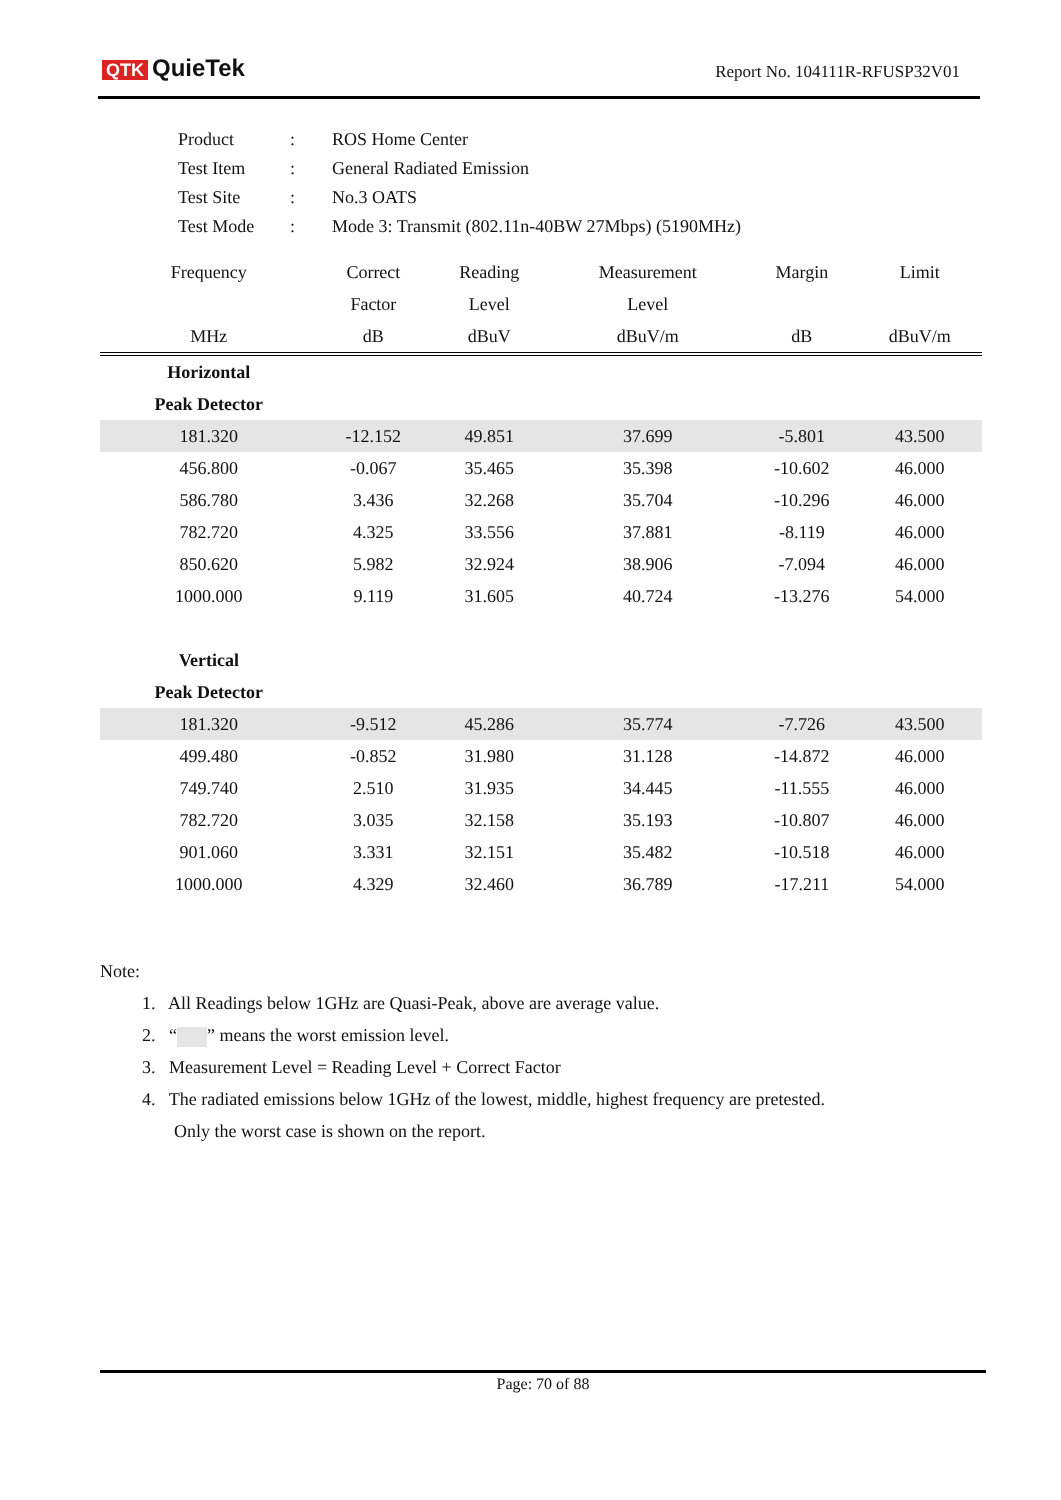QTK QuieTek Report No. 104111R-RFUSP32V01
| Product | : | ROS Home Center |
| Test Item | : | General Radiated Emission |
| Test Site | : | No.3 OATS |
| Test Mode | : | Mode 3: Transmit (802.11n-40BW 27Mbps) (5190MHz) |
| Frequency | Correct | Reading | Measurement | Margin | Limit |
| --- | --- | --- | --- | --- | --- |
| | Factor | Level | Level | | |
| MHz | dB | dBuV | dBuV/m | dB | dBuV/m |
| Horizontal | | | | | |
| Peak Detector | | | | | |
| 181.320 | -12.152 | 49.851 | 37.699 | -5.801 | 43.500 |
| 456.800 | -0.067 | 35.465 | 35.398 | -10.602 | 46.000 |
| 586.780 | 3.436 | 32.268 | 35.704 | -10.296 | 46.000 |
| 782.720 | 4.325 | 33.556 | 37.881 | -8.119 | 46.000 |
| 850.620 | 5.982 | 32.924 | 38.906 | -7.094 | 46.000 |
| 1000.000 | 9.119 | 31.605 | 40.724 | -13.276 | 54.000 |
| Vertical | | | | | |
| Peak Detector | | | | | |
| 181.320 | -9.512 | 45.286 | 35.774 | -7.726 | 43.500 |
| 499.480 | -0.852 | 31.980 | 31.128 | -14.872 | 46.000 |
| 749.740 | 2.510 | 31.935 | 34.445 | -11.555 | 46.000 |
| 782.720 | 3.035 | 32.158 | 35.193 | -10.807 | 46.000 |
| 901.060 | 3.331 | 32.151 | 35.482 | -10.518 | 46.000 |
| 1000.000 | 4.329 | 32.460 | 36.789 | -17.211 | 54.000 |
Note:
1. All Readings below 1GHz are Quasi-Peak, above are average value.
2. “ ” means the worst emission level.
3. Measurement Level = Reading Level + Correct Factor
4. The radiated emissions below 1GHz of the lowest, middle, highest frequency are pretested.
Only the worst case is shown on the report.
Page: 70 of 88